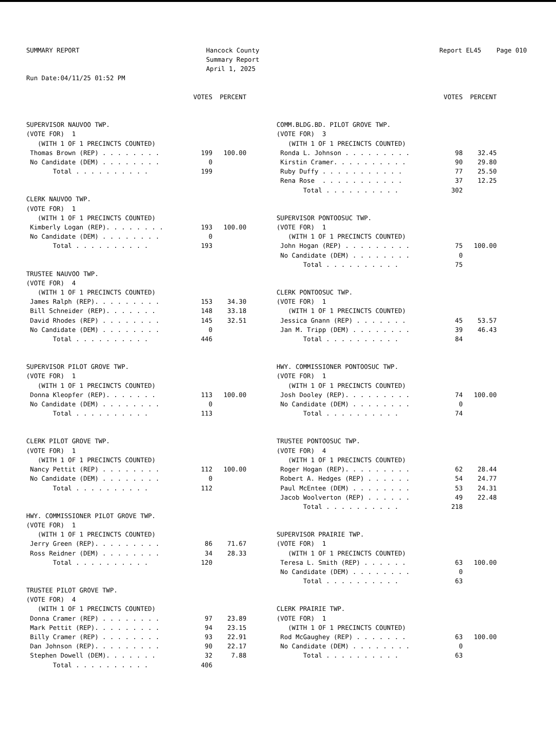SUMMARY REPORT
Run Date:04/11/25 01:52 PM
Hancock County
Summary Report
April 1, 2025
Report EL45 Page 010
| | VOTES | PERCENT |
| --- | --- | --- |
| SUPERVISOR NAUVOO TWP. | | |
| (VOTE FOR) 1 | | |
| (WITH 1 OF 1 PRECINCTS COUNTED) | | |
| Thomas Brown (REP) . . . . . . . . | 199 | 100.00 |
| No Candidate (DEM) . . . . . . . . | 0 | |
| Total . . . . . . . . . . | 199 | |
| CLERK NAUVOO TWP. | | |
| (VOTE FOR) 1 | | |
| (WITH 1 OF 1 PRECINCTS COUNTED) | | |
| Kimberly Logan (REP). . . . . . . . | 193 | 100.00 |
| No Candidate (DEM) . . . . . . . . | 0 | |
| Total . . . . . . . . . . | 193 | |
| TRUSTEE NAUVOO TWP. | | |
| (VOTE FOR) 4 | | |
| (WITH 1 OF 1 PRECINCTS COUNTED) | | |
| James Ralph (REP). . . . . . . . . | 153 | 34.30 |
| Bill Schneider (REP). . . . . . . | 148 | 33.18 |
| David Rhodes (REP) . . . . . . . . | 145 | 32.51 |
| No Candidate (DEM) . . . . . . . . | 0 | |
| Total . . . . . . . . . . | 446 | |
| SUPERVISOR PILOT GROVE TWP. | | |
| (VOTE FOR) 1 | | |
| (WITH 1 OF 1 PRECINCTS COUNTED) | | |
| Donna Kleopfer (REP). . . . . . . | 113 | 100.00 |
| No Candidate (DEM) . . . . . . . . | 0 | |
| Total . . . . . . . . . . | 113 | |
| CLERK PILOT GROVE TWP. | | |
| (VOTE FOR) 1 | | |
| (WITH 1 OF 1 PRECINCTS COUNTED) | | |
| Nancy Pettit (REP) . . . . . . . . | 112 | 100.00 |
| No Candidate (DEM) . . . . . . . . | 0 | |
| Total . . . . . . . . . . | 112 | |
| HWY. COMMISSIONER PILOT GROVE TWP. | | |
| (VOTE FOR) 1 | | |
| (WITH 1 OF 1 PRECINCTS COUNTED) | | |
| Jerry Green (REP). . . . . . . . . | 86 | 71.67 |
| Ross Reidner (DEM) . . . . . . . . | 34 | 28.33 |
| Total . . . . . . . . . . | 120 | |
| TRUSTEE PILOT GROVE TWP. | | |
| (VOTE FOR) 4 | | |
| (WITH 1 OF 1 PRECINCTS COUNTED) | | |
| Donna Cramer (REP) . . . . . . . . | 97 | 23.89 |
| Mark Pettit (REP). . . . . . . . . | 94 | 23.15 |
| Billy Cramer (REP) . . . . . . . . | 93 | 22.91 |
| Dan Johnson (REP). . . . . . . . . | 90 | 22.17 |
| Stephen Dowell (DEM). . . . . . . | 32 | 7.88 |
| Total . . . . . . . . . . | 406 | |
| | VOTES | PERCENT |
| --- | --- | --- |
| COMM.BLDG.BD. PILOT GROVE TWP. | | |
| (VOTE FOR) 3 | | |
| (WITH 1 OF 1 PRECINCTS COUNTED) | | |
| Ronda L. Johnson . . . . . . . . . | 98 | 32.45 |
| Kirstin Cramer. . . . . . . . . . | 90 | 29.80 |
| Ruby Duffy . . . . . . . . . . . | 77 | 25.50 |
| Rena Rose . . . . . . . . . . . | 37 | 12.25 |
| Total . . . . . . . . . . | 302 | |
| SUPERVISOR PONTOOSUC TWP. | | |
| (VOTE FOR) 1 | | |
| (WITH 1 OF 1 PRECINCTS COUNTED) | | |
| John Hogan (REP) . . . . . . . . . | 75 | 100.00 |
| No Candidate (DEM) . . . . . . . . | 0 | |
| Total . . . . . . . . . . | 75 | |
| CLERK PONTOOSUC TWP. | | |
| (VOTE FOR) 1 | | |
| (WITH 1 OF 1 PRECINCTS COUNTED) | | |
| Jessica Gnann (REP) . . . . . . . | 45 | 53.57 |
| Jan M. Tripp (DEM) . . . . . . . . | 39 | 46.43 |
| Total . . . . . . . . . . | 84 | |
| HWY. COMMISSIONER PONTOOSUC TWP. | | |
| (VOTE FOR) 1 | | |
| (WITH 1 OF 1 PRECINCTS COUNTED) | | |
| Josh Dooley (REP). . . . . . . . . | 74 | 100.00 |
| No Candidate (DEM) . . . . . . . . | 0 | |
| Total . . . . . . . . . . | 74 | |
| TRUSTEE PONTOOSUC TWP. | | |
| (VOTE FOR) 4 | | |
| (WITH 1 OF 1 PRECINCTS COUNTED) | | |
| Roger Hogan (REP). . . . . . . . . | 62 | 28.44 |
| Robert A. Hedges (REP) . . . . . . | 54 | 24.77 |
| Paul McEntee (DEM) . . . . . . . . | 53 | 24.31 |
| Jacob Woolverton (REP) . . . . . . | 49 | 22.48 |
| Total . . . . . . . . . . | 218 | |
| SUPERVISOR PRAIRIE TWP. | | |
| (VOTE FOR) 1 | | |
| (WITH 1 OF 1 PRECINCTS COUNTED) | | |
| Teresa L. Smith (REP) . . . . . . | 63 | 100.00 |
| No Candidate (DEM) . . . . . . . . | 0 | |
| Total . . . . . . . . . . | 63 | |
| CLERK PRAIRIE TWP. | | |
| (VOTE FOR) 1 | | |
| (WITH 1 OF 1 PRECINCTS COUNTED) | | |
| Rod McGaughey (REP) . . . . . . . | 63 | 100.00 |
| No Candidate (DEM) . . . . . . . . | 0 | |
| Total . . . . . . . . . . | 63 | |